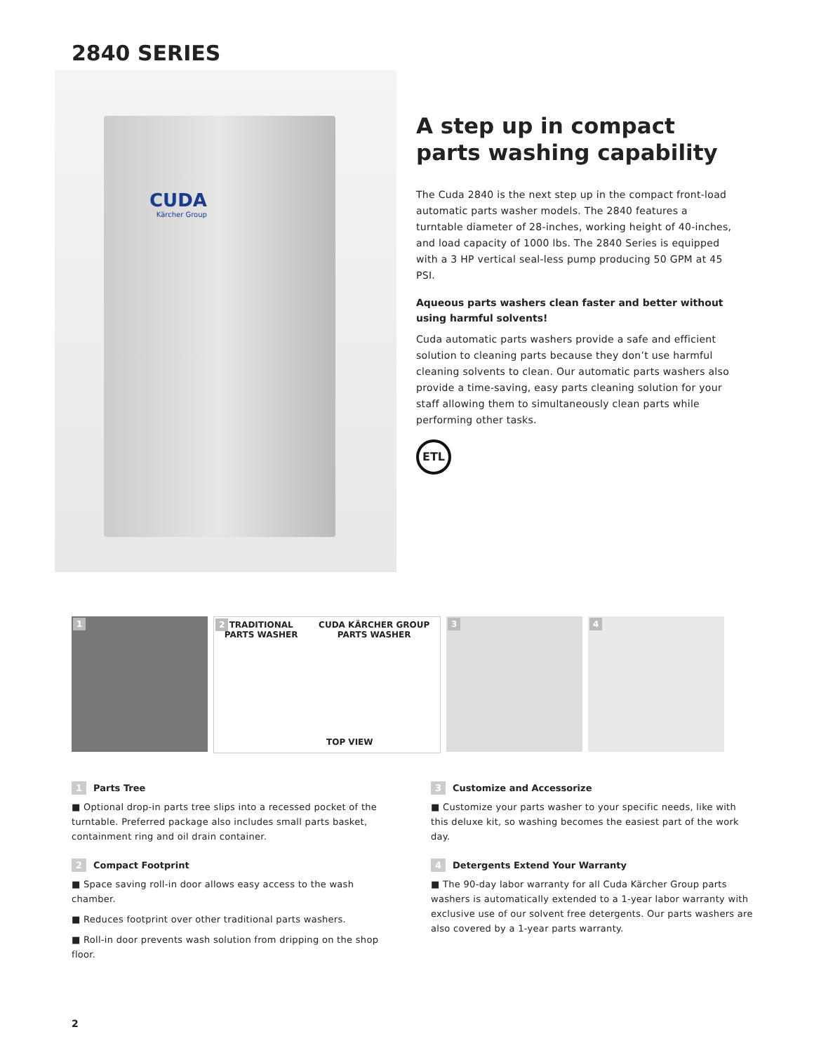2840 SERIES
CUDA
Kärcher Group
A step up in compact parts washing capability
The Cuda 2840 is the next step up in the compact front-load automatic parts washer models. The 2840 features a turntable diameter of 28-inches, working height of 40-inches, and load capacity of 1000 lbs. The 2840 Series is equipped with a 3 HP vertical seal-less pump producing 50 GPM at 45 PSI.
Aqueous parts washers clean faster and better without using harmful solvents!
Cuda automatic parts washers provide a safe and efficient solution to cleaning parts because they don’t use harmful cleaning solvents to clean. Our automatic parts washers also provide a time-saving, easy parts cleaning solution for your staff allowing them to simultaneously clean parts while performing other tasks.
ETL
1
2
TRADITIONAL
PARTS WASHER
CUDA KÄRCHER GROUP
PARTS WASHER
TOP VIEW
3
4
1 Parts Tree
■ Optional drop-in parts tree slips into a recessed pocket of the turntable. Preferred package also includes small parts basket, containment ring and oil drain container.
2 Compact Footprint
■ Space saving roll-in door allows easy access to the wash chamber.
■ Reduces footprint over other traditional parts washers.
■ Roll-in door prevents wash solution from dripping on the shop floor.
3 Customize and Accessorize
■ Customize your parts washer to your specific needs, like with this deluxe kit, so washing becomes the easiest part of the work day.
4 Detergents Extend Your Warranty
■ The 90-day labor warranty for all Cuda Kärcher Group parts washers is automatically extended to a 1-year labor warranty with exclusive use of our solvent free detergents. Our parts washers are also covered by a 1-year parts warranty.
2